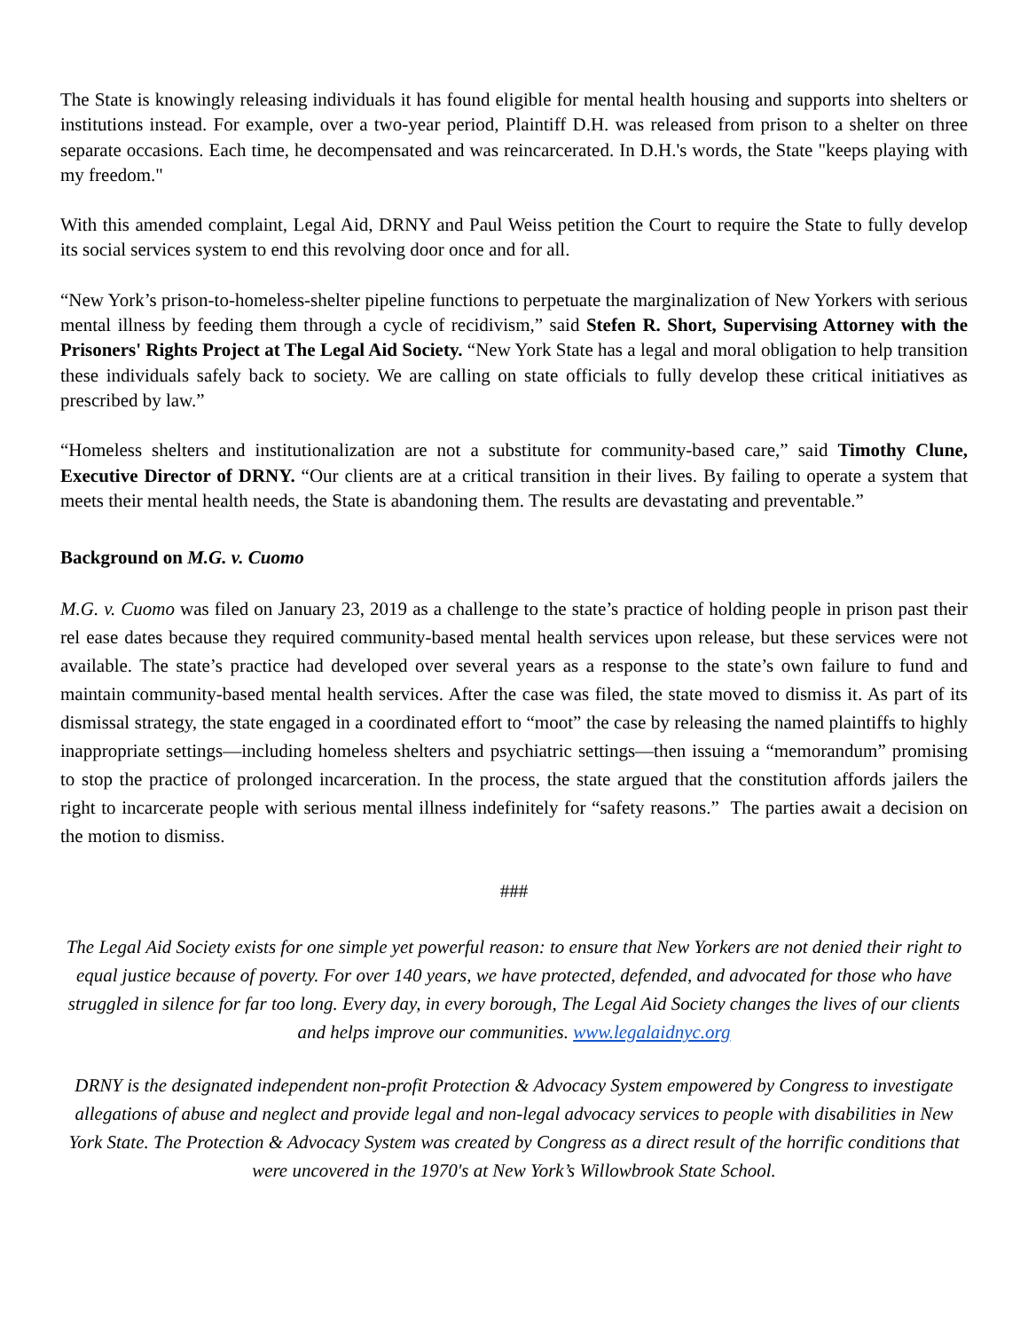The State is knowingly releasing individuals it has found eligible for mental health housing and supports into shelters or institutions instead. For example, over a two-year period, Plaintiff D.H. was released from prison to a shelter on three separate occasions. Each time, he decompensated and was reincarcerated. In D.H.'s words, the State "keeps playing with my freedom."
With this amended complaint, Legal Aid, DRNY and Paul Weiss petition the Court to require the State to fully develop its social services system to end this revolving door once and for all.
“New York’s prison-to-homeless-shelter pipeline functions to perpetuate the marginalization of New Yorkers with serious mental illness by feeding them through a cycle of recidivism,” said Stefen R. Short, Supervising Attorney with the Prisoners' Rights Project at The Legal Aid Society. “New York State has a legal and moral obligation to help transition these individuals safely back to society. We are calling on state officials to fully develop these critical initiatives as prescribed by law.”
“Homeless shelters and institutionalization are not a substitute for community-based care,” said Timothy Clune, Executive Director of DRNY. “Our clients are at a critical transition in their lives. By failing to operate a system that meets their mental health needs, the State is abandoning them. The results are devastating and preventable.”
Background on M.G. v. Cuomo
M.G. v. Cuomo was filed on January 23, 2019 as a challenge to the state’s practice of holding people in prison past their rel ease dates because they required community-based mental health services upon release, but these services were not available. The state’s practice had developed over several years as a response to the state’s own failure to fund and maintain community-based mental health services. After the case was filed, the state moved to dismiss it. As part of its dismissal strategy, the state engaged in a coordinated effort to “moot” the case by releasing the named plaintiffs to highly inappropriate settings—including homeless shelters and psychiatric settings—then issuing a “memorandum” promising to stop the practice of prolonged incarceration. In the process, the state argued that the constitution affords jailers the right to incarcerate people with serious mental illness indefinitely for “safety reasons.” The parties await a decision on the motion to dismiss.
###
The Legal Aid Society exists for one simple yet powerful reason: to ensure that New Yorkers are not denied their right to equal justice because of poverty. For over 140 years, we have protected, defended, and advocated for those who have struggled in silence for far too long. Every day, in every borough, The Legal Aid Society changes the lives of our clients and helps improve our communities. www.legalaidnyc.org
DRNY is the designated independent non-profit Protection & Advocacy System empowered by Congress to investigate allegations of abuse and neglect and provide legal and non-legal advocacy services to people with disabilities in New York State. The Protection & Advocacy System was created by Congress as a direct result of the horrific conditions that were uncovered in the 1970's at New York’s Willowbrook State School.